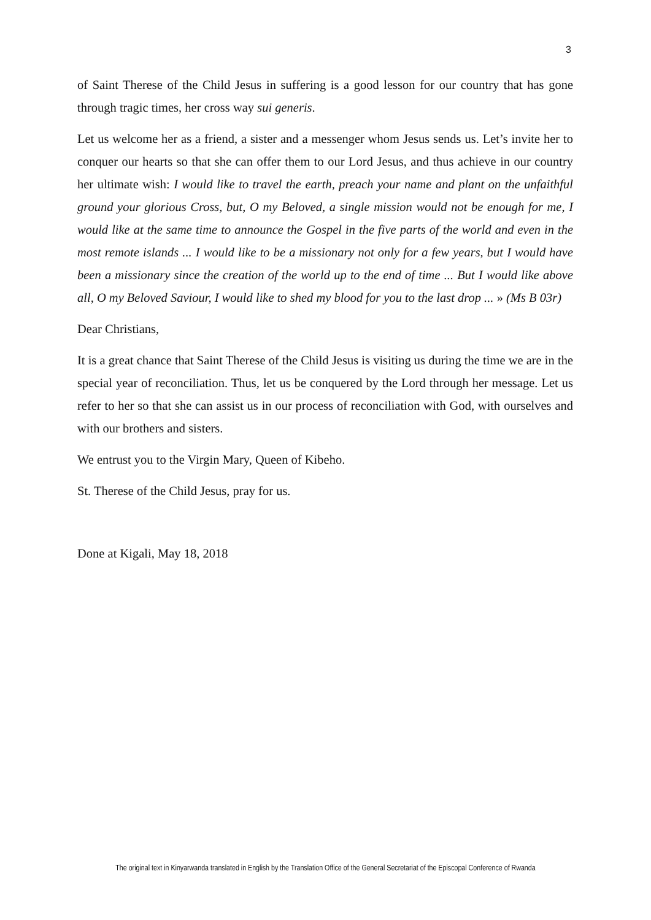3
of Saint Therese of the Child Jesus in suffering is a good lesson for our country that has gone through tragic times, her cross way sui generis.
Let us welcome her as a friend, a sister and a messenger whom Jesus sends us. Let’s invite her to conquer our hearts so that she can offer them to our Lord Jesus, and thus achieve in our country her ultimate wish: I would like to travel the earth, preach your name and plant on the unfaithful ground your glorious Cross, but, O my Beloved, a single mission would not be enough for me, I would like at the same time to announce the Gospel in the five parts of the world and even in the most remote islands ... I would like to be a missionary not only for a few years, but I would have been a missionary since the creation of the world up to the end of time ... But I would like above all, O my Beloved Saviour, I would like to shed my blood for you to the last drop ... » (Ms B 03r)
Dear Christians,
It is a great chance that Saint Therese of the Child Jesus is visiting us during the time we are in the special year of reconciliation. Thus, let us be conquered by the Lord through her message. Let us refer to her so that she can assist us in our process of reconciliation with God, with ourselves and with our brothers and sisters.
We entrust you to the Virgin Mary, Queen of Kibeho.
St. Therese of the Child Jesus, pray for us.
Done at Kigali, May 18, 2018
The original text in Kinyarwanda translated in English by the Translation Office of the General Secretariat of the Episcopal Conference of Rwanda